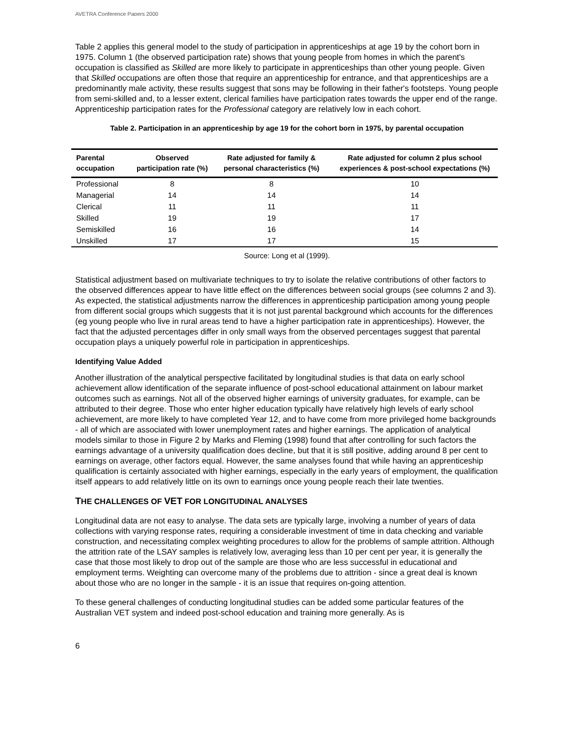AVETRA Conference Papers 2000
Table 2 applies this general model to the study of participation in apprenticeships at age 19 by the cohort born in 1975. Column 1 (the observed participation rate) shows that young people from homes in which the parent's occupation is classified as Skilled are more likely to participate in apprenticeships than other young people. Given that Skilled occupations are often those that require an apprenticeship for entrance, and that apprenticeships are a predominantly male activity, these results suggest that sons may be following in their father's footsteps. Young people from semi-skilled and, to a lesser extent, clerical families have participation rates towards the upper end of the range. Apprenticeship participation rates for the Professional category are relatively low in each cohort.
Table 2. Participation in an apprenticeship by age 19 for the cohort born in 1975, by parental occupation
| Parental occupation | Observed participation rate (%) | Rate adjusted for family & personal characteristics (%) | Rate adjusted for column 2 plus school experiences & post-school expectations (%) |
| --- | --- | --- | --- |
| Professional | 8 | 8 | 10 |
| Managerial | 14 | 14 | 14 |
| Clerical | 11 | 11 | 11 |
| Skilled | 19 | 19 | 17 |
| Semiskilled | 16 | 16 | 14 |
| Unskilled | 17 | 17 | 15 |
Source: Long et al (1999).
Statistical adjustment based on multivariate techniques to try to isolate the relative contributions of other factors to the observed differences appear to have little effect on the differences between social groups (see columns 2 and 3). As expected, the statistical adjustments narrow the differences in apprenticeship participation among young people from different social groups which suggests that it is not just parental background which accounts for the differences (eg young people who live in rural areas tend to have a higher participation rate in apprenticeships). However, the fact that the adjusted percentages differ in only small ways from the observed percentages suggest that parental occupation plays a uniquely powerful role in participation in apprenticeships.
Identifying Value Added
Another illustration of the analytical perspective facilitated by longitudinal studies is that data on early school achievement allow identification of the separate influence of post-school educational attainment on labour market outcomes such as earnings. Not all of the observed higher earnings of university graduates, for example, can be attributed to their degree. Those who enter higher education typically have relatively high levels of early school achievement, are more likely to have completed Year 12, and to have come from more privileged home backgrounds - all of which are associated with lower unemployment rates and higher earnings. The application of analytical models similar to those in Figure 2 by Marks and Fleming (1998) found that after controlling for such factors the earnings advantage of a university qualification does decline, but that it is still positive, adding around 8 per cent to earnings on average, other factors equal. However, the same analyses found that while having an apprenticeship qualification is certainly associated with higher earnings, especially in the early years of employment, the qualification itself appears to add relatively little on its own to earnings once young people reach their late twenties.
THE CHALLENGES OF VET FOR LONGITUDINAL ANALYSES
Longitudinal data are not easy to analyse. The data sets are typically large, involving a number of years of data collections with varying response rates, requiring a considerable investment of time in data checking and variable construction, and necessitating complex weighting procedures to allow for the problems of sample attrition. Although the attrition rate of the LSAY samples is relatively low, averaging less than 10 per cent per year, it is generally the case that those most likely to drop out of the sample are those who are less successful in educational and employment terms. Weighting can overcome many of the problems due to attrition - since a great deal is known about those who are no longer in the sample - it is an issue that requires on-going attention.
To these general challenges of conducting longitudinal studies can be added some particular features of the Australian VET system and indeed post-school education and training more generally. As is
6